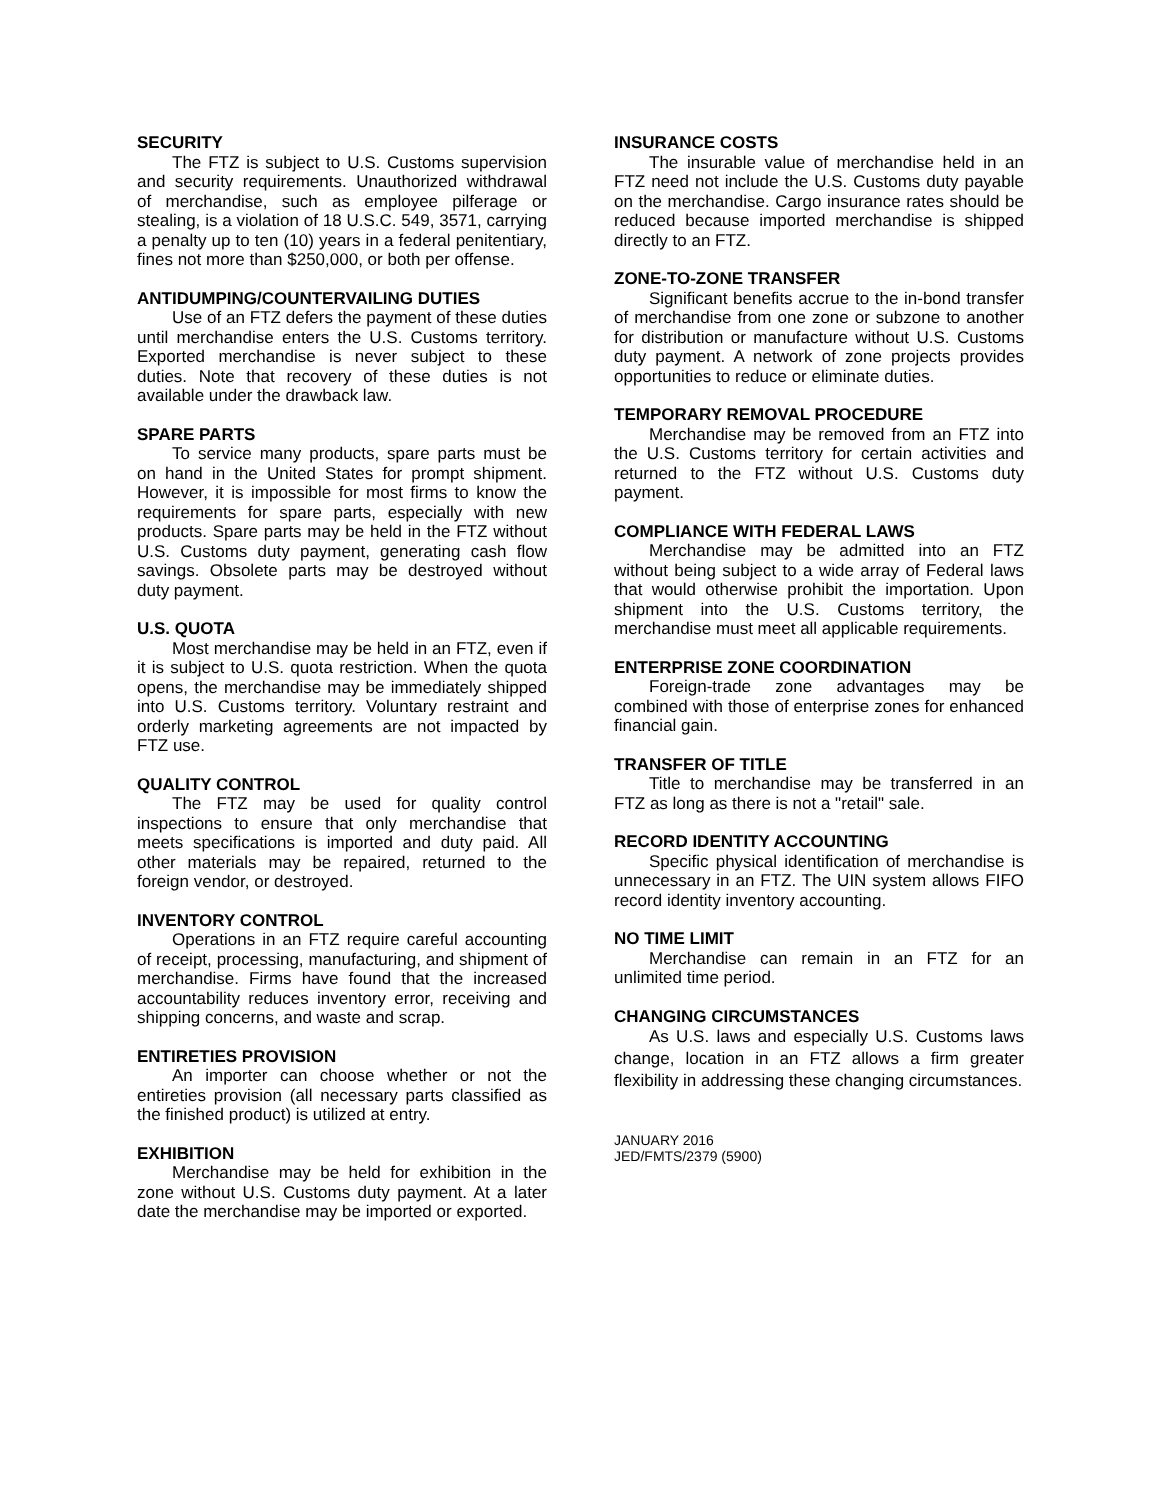SECURITY
The FTZ is subject to U.S. Customs supervision and security requirements. Unauthorized withdrawal of merchandise, such as employee pilferage or stealing, is a violation of 18 U.S.C. 549, 3571, carrying a penalty up to ten (10) years in a federal penitentiary, fines not more than $250,000, or both per offense.
ANTIDUMPING/COUNTERVAILING DUTIES
Use of an FTZ defers the payment of these duties until merchandise enters the U.S. Customs territory. Exported merchandise is never subject to these duties. Note that recovery of these duties is not available under the drawback law.
SPARE PARTS
To service many products, spare parts must be on hand in the United States for prompt shipment. However, it is impossible for most firms to know the requirements for spare parts, especially with new products. Spare parts may be held in the FTZ without U.S. Customs duty payment, generating cash flow savings. Obsolete parts may be destroyed without duty payment.
U.S. QUOTA
Most merchandise may be held in an FTZ, even if it is subject to U.S. quota restriction. When the quota opens, the merchandise may be immediately shipped into U.S. Customs territory. Voluntary restraint and orderly marketing agreements are not impacted by FTZ use.
QUALITY CONTROL
The FTZ may be used for quality control inspections to ensure that only merchandise that meets specifications is imported and duty paid. All other materials may be repaired, returned to the foreign vendor, or destroyed.
INVENTORY CONTROL
Operations in an FTZ require careful accounting of receipt, processing, manufacturing, and shipment of merchandise. Firms have found that the increased accountability reduces inventory error, receiving and shipping concerns, and waste and scrap.
ENTIRETIES PROVISION
An importer can choose whether or not the entireties provision (all necessary parts classified as the finished product) is utilized at entry.
EXHIBITION
Merchandise may be held for exhibition in the zone without U.S. Customs duty payment. At a later date the merchandise may be imported or exported.
INSURANCE COSTS
The insurable value of merchandise held in an FTZ need not include the U.S. Customs duty payable on the merchandise. Cargo insurance rates should be reduced because imported merchandise is shipped directly to an FTZ.
ZONE-TO-ZONE TRANSFER
Significant benefits accrue to the in-bond transfer of merchandise from one zone or subzone to another for distribution or manufacture without U.S. Customs duty payment. A network of zone projects provides opportunities to reduce or eliminate duties.
TEMPORARY REMOVAL PROCEDURE
Merchandise may be removed from an FTZ into the U.S. Customs territory for certain activities and returned to the FTZ without U.S. Customs duty payment.
COMPLIANCE WITH FEDERAL LAWS
Merchandise may be admitted into an FTZ without being subject to a wide array of Federal laws that would otherwise prohibit the importation. Upon shipment into the U.S. Customs territory, the merchandise must meet all applicable requirements.
ENTERPRISE ZONE COORDINATION
Foreign-trade zone advantages may be combined with those of enterprise zones for enhanced financial gain.
TRANSFER OF TITLE
Title to merchandise may be transferred in an FTZ as long as there is not a "retail" sale.
RECORD IDENTITY ACCOUNTING
Specific physical identification of merchandise is unnecessary in an FTZ. The UIN system allows FIFO record identity inventory accounting.
NO TIME LIMIT
Merchandise can remain in an FTZ for an unlimited time period.
CHANGING CIRCUMSTANCES
As U.S. laws and especially U.S. Customs laws change, location in an FTZ allows a firm greater flexibility in addressing these changing circumstances.
JANUARY 2016
JED/FMTS/2379 (5900)